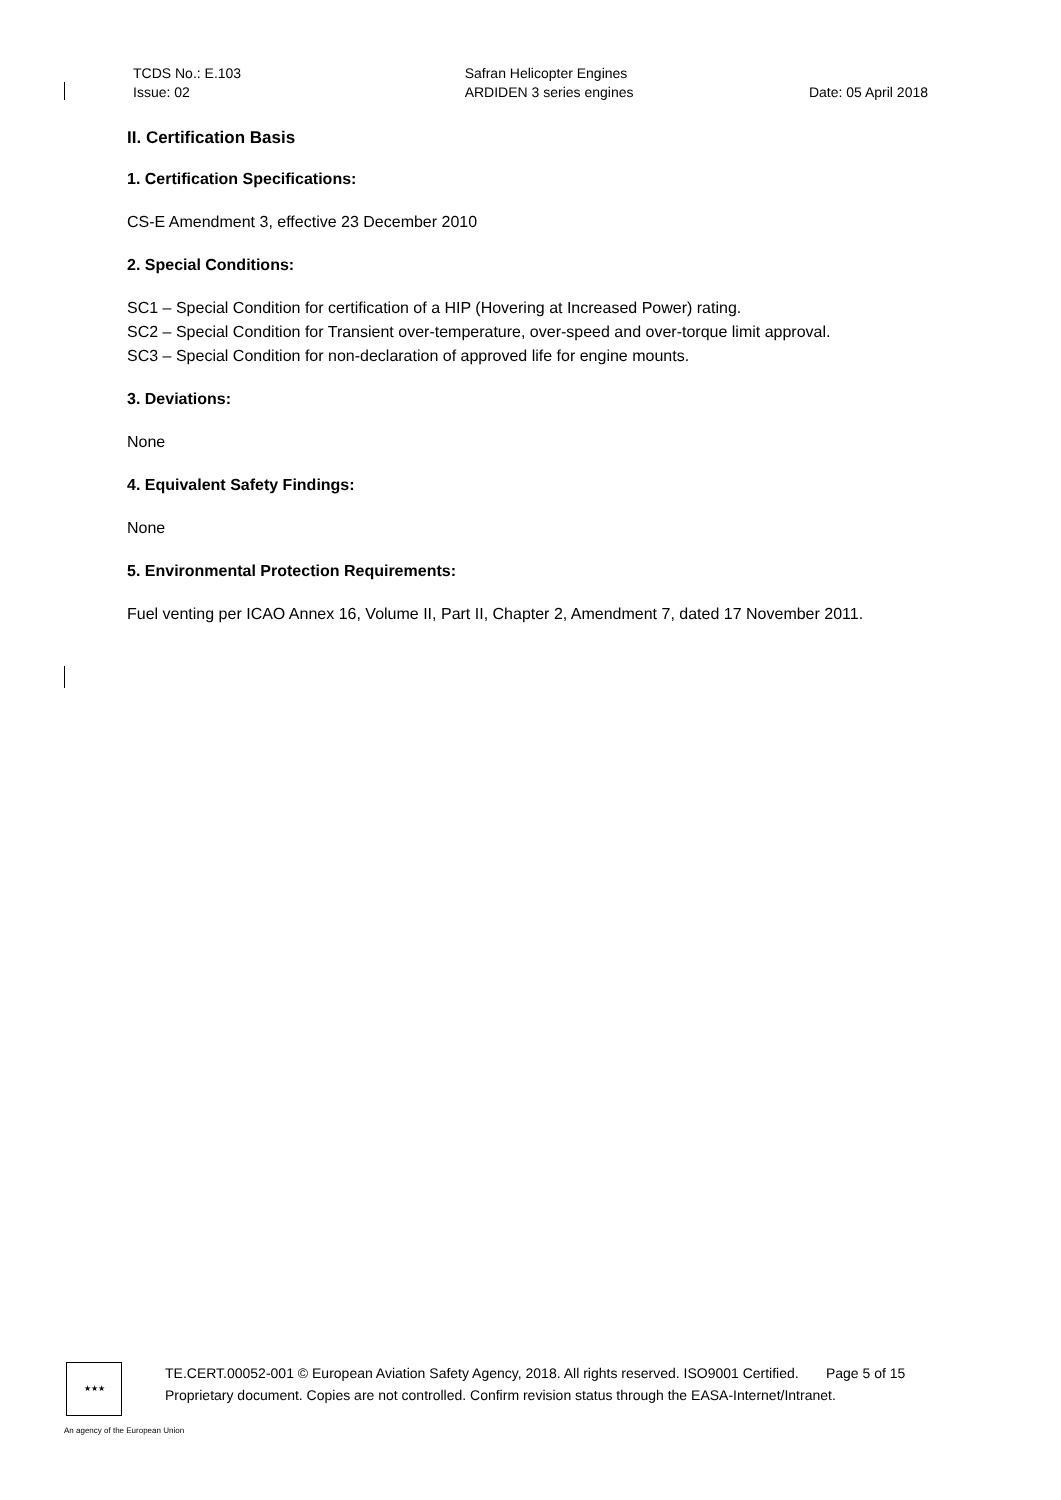TCDS No.: E.103
Issue: 02
Safran Helicopter Engines
ARDIDEN 3 series engines
Date: 05 April 2018
II. Certification Basis
1. Certification Specifications:
CS-E Amendment 3, effective 23 December 2010
2. Special Conditions:
SC1 – Special Condition for certification of a HIP (Hovering at Increased Power) rating.
SC2 – Special Condition for Transient over-temperature, over-speed and over-torque limit approval.
SC3 – Special Condition for non-declaration of approved life for engine mounts.
3. Deviations:
None
4. Equivalent Safety Findings:
None
5. Environmental Protection Requirements:
Fuel venting per ICAO Annex 16, Volume II, Part II, Chapter 2, Amendment 7, dated 17 November 2011.
★★★
TE.CERT.00052-001 © European Aviation Safety Agency, 2018. All rights reserved. ISO9001 Certified. Page 5 of 15
Proprietary document. Copies are not controlled. Confirm revision status through the EASA-Internet/Intranet.
An agency of the European Union